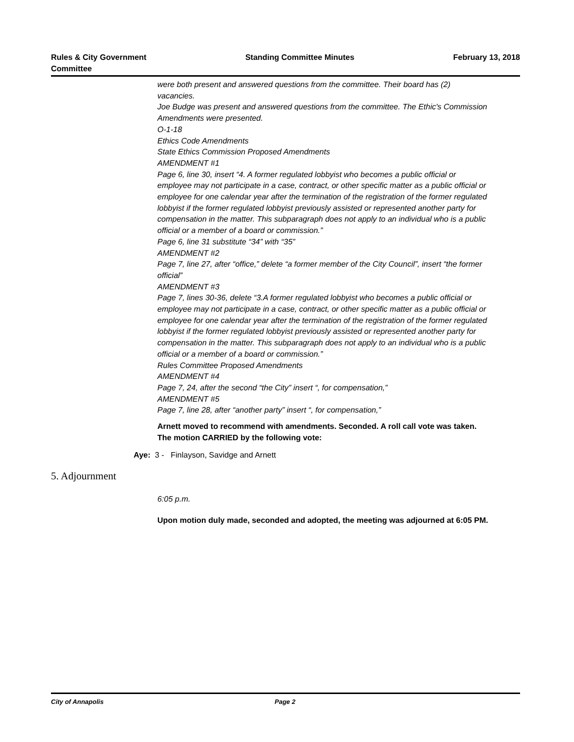Rules & City Government
Committee
Standing Committee Minutes February 13, 2018
were both present and answered questions from the committee. Their board has (2) vacancies.
Joe Budge was present and answered questions from the committee. The Ethic's Commission Amendments were presented.
O-1-18
Ethics Code Amendments
State Ethics Commission Proposed Amendments
AMENDMENT #1
Page 6, line 30, insert “4. A former regulated lobbyist who becomes a public official or employee may not participate in a case, contract, or other specific matter as a public official or
employee for one calendar year after the termination of the registration of the former regulated
lobbyist if the former regulated lobbyist previously assisted or represented another party for
compensation in the matter. This subparagraph does not apply to an individual who is a public
official or a member of a board or commission.”
Page 6, line 31 substitute “34” with “35”
AMENDMENT #2
Page 7, line 27, after “office,” delete “a former member of the City Council”, insert “the former
official”
AMENDMENT #3
Page 7, lines 30-36, delete “3.A former regulated lobbyist who becomes a public official or
employee may not participate in a case, contract, or other specific matter as a public official or
employee for one calendar year after the termination of the registration of the former regulated
lobbyist if the former regulated lobbyist previously assisted or represented another party for
compensation in the matter. This subparagraph does not apply to an individual who is a public
official or a member of a board or commission.”
Rules Committee Proposed Amendments
AMENDMENT #4
Page 7, 24, after the second “the City” insert “, for compensation,”
AMENDMENT #5
Page 7, line 28, after “another party” insert “, for compensation,”
Arnett moved to recommend with amendments. Seconded. A roll call vote was taken. The motion CARRIED by the following vote:
Aye: 3 - Finlayson, Savidge and Arnett
5. Adjournment
6:05 p.m.
Upon motion duly made, seconded and adopted, the meeting was adjourned at 6:05 PM.
City of Annapolis Page 2